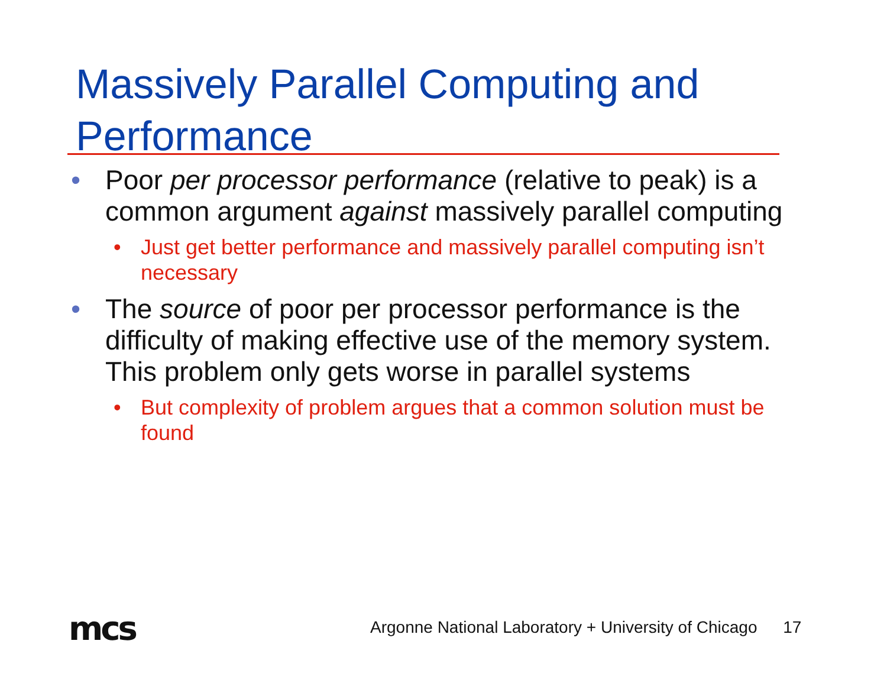Massively Parallel Computing and Performance
• Poor per processor performance (relative to peak) is a common argument against massively parallel computing
• Just get better performance and massively parallel computing isn’t necessary
• The source of poor per processor performance is the difficulty of making effective use of the memory system. This problem only gets worse in parallel systems
• But complexity of problem argues that a common solution must be found
mcs
Argonne National Laboratory + University of Chicago 17